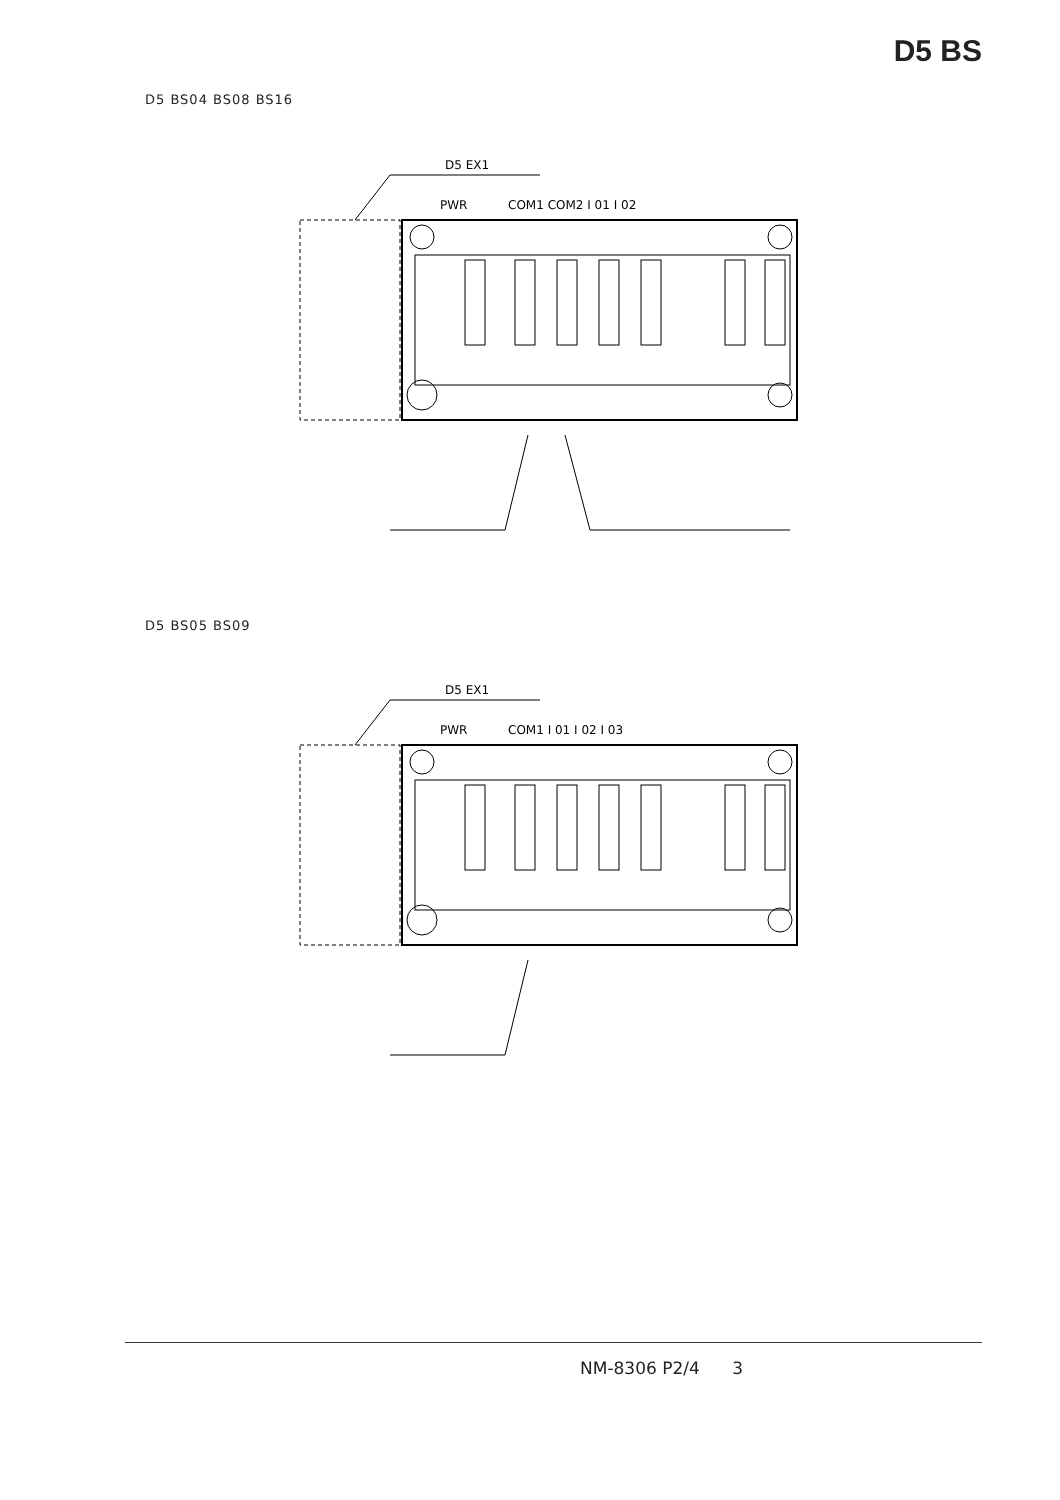D5 BS
D5 BS04 BS08 BS16
D5 EX1
PWR
COM1 COM2 I 01 I 02
D5 BS05 BS09
D5 EX1
PWR
COM1 I 01 I 02 I 03
NM-8306 P2/4 3